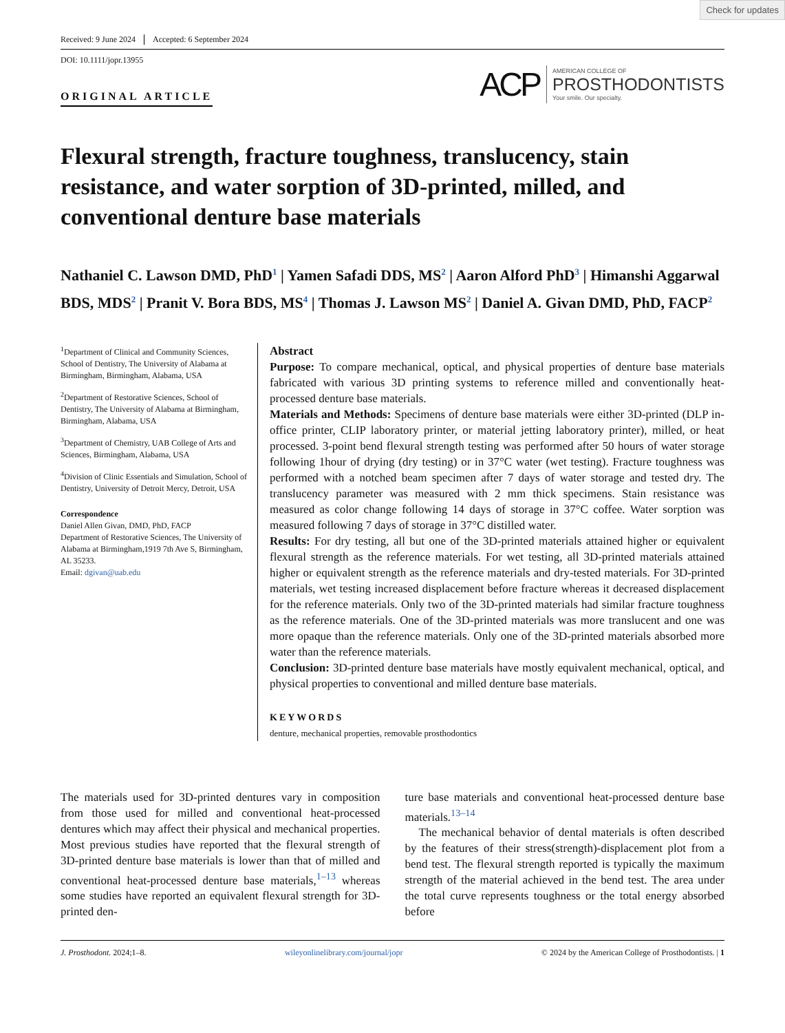Check for updates
Received: 9 June 2024 Accepted: 6 September 2024
DOI: 10.1111/jopr.13955
ORIGINAL ARTICLE
ACP
AMERICAN COLLEGE OF
PROSTHODONTISTS
Your smile. Our specialty.
Flexural strength, fracture toughness, translucency, stain resistance, and water sorption of 3D-printed, milled, and conventional denture base materials
Nathaniel C. Lawson DMD, PhD<sup>1</sup> | Yamen Safadi DDS, MS<sup>2</sup> | Aaron Alford PhD<sup>3</sup> | Himanshi Aggarwal BDS, MDS<sup>2</sup> | Pranit V. Bora BDS, MS<sup>4</sup> | Thomas J. Lawson MS<sup>2</sup> | Daniel A. Givan DMD, PhD, FACP<sup>2</sup>
<sup>1</sup> Department of Clinical and Community Sciences, School of Dentistry, The University of Alabama at Birmingham, Birmingham, Alabama, USA
<sup>2</sup> Department of Restorative Sciences, School of Dentistry, The University of Alabama at Birmingham, Birmingham, Alabama, USA
<sup>3</sup> Department of Chemistry, UAB College of Arts and Sciences, Birmingham, Alabama, USA
<sup>4</sup> Division of Clinic Essentials and Simulation, School of Dentistry, University of Detroit Mercy, Detroit, USA
Correspondence
Daniel Allen Givan, DMD, PhD, FACP
Department of Restorative Sciences, The University of Alabama at Birmingham,1919 7th Ave S, Birmingham, AL 35233.
Email: dgivan@uab.edu
Abstract
Purpose: To compare mechanical, optical, and physical properties of denture base materials fabricated with various 3D printing systems to reference milled and conventionally heat-processed denture base materials.
Materials and Methods: Specimens of denture base materials were either 3D-printed (DLP in-office printer, CLIP laboratory printer, or material jetting laboratory printer), milled, or heat processed. 3-point bend flexural strength testing was performed after 50 hours of water storage following 1hour of drying (dry testing) or in 37°C water (wet testing). Fracture toughness was performed with a notched beam specimen after 7 days of water storage and tested dry. The translucency parameter was measured with 2 mm thick specimens. Stain resistance was measured as color change following 14 days of storage in 37°C coffee. Water sorption was measured following 7 days of storage in 37°C distilled water.
Results: For dry testing, all but one of the 3D-printed materials attained higher or equivalent flexural strength as the reference materials. For wet testing, all 3D-printed materials attained higher or equivalent strength as the reference materials and dry-tested materials. For 3D-printed materials, wet testing increased displacement before fracture whereas it decreased displacement for the reference materials. Only two of the 3D-printed materials had similar fracture toughness as the reference materials. One of the 3D-printed materials was more translucent and one was more opaque than the reference materials. Only one of the 3D-printed materials absorbed more water than the reference materials.
Conclusion: 3D-printed denture base materials have mostly equivalent mechanical, optical, and physical properties to conventional and milled denture base materials.
KEYWORDS
denture, mechanical properties, removable prosthodontics
The materials used for 3D-printed dentures vary in composition from those used for milled and conventional heat-processed dentures which may affect their physical and mechanical properties. Most previous studies have reported that the flexural strength of 3D-printed denture base materials is lower than that of milled and conventional heat-processed denture base materials,<sup>1–13</sup> whereas some studies have reported an equivalent flexural strength for 3D-printed den-
ture base materials and conventional heat-processed denture base materials.<sup>13–14</sup>
The mechanical behavior of dental materials is often described by the features of their stress(strength)-displacement plot from a bend test. The flexural strength reported is typically the maximum strength of the material achieved in the bend test. The area under the total curve represents toughness or the total energy absorbed before
J. Prosthodont. 2024;1–8. wileyonlinelibrary.com/journal/jopr © 2024 by the American College of Prosthodontists. | 1